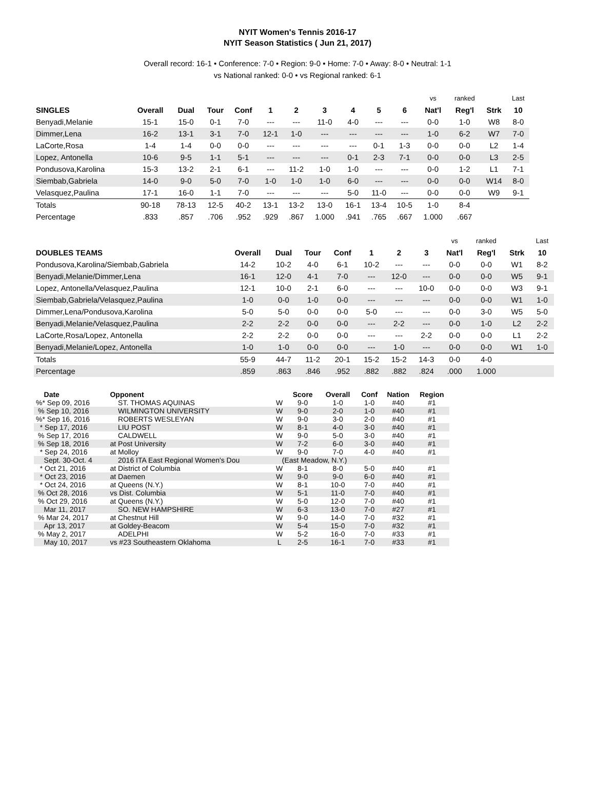NYIT Women's Tennis 2016-17
NYIT Season Statistics ( Jun 21, 2017)
Overall record: 16-1 • Conference: 7-0 • Region: 9-0 • Home: 7-0 • Away: 8-0 • Neutral: 1-1
vs National ranked: 0-0 • vs Regional ranked: 6-1
| | | | | | | | | | | | vs | ranked | | Last |
| SINGLES | Overall | Dual | Tour | Conf | 1 | 2 | 3 | 4 | 5 | 6 | Nat'l | Reg'l | Strk | 10 |
| Benyadi,Melanie | 15-1 | 15-0 | 0-1 | 7-0 | --- | --- | 11-0 | 4-0 | --- | --- | 0-0 | 1-0 | W8 | 8-0 |
| Dimmer,Lena | 16-2 | 13-1 | 3-1 | 7-0 | 12-1 | 1-0 | --- | --- | --- | --- | 1-0 | 6-2 | W7 | 7-0 |
| LaCorte,Rosa | 1-4 | 1-4 | 0-0 | 0-0 | --- | --- | --- | --- | 0-1 | 1-3 | 0-0 | 0-0 | L2 | 1-4 |
| Lopez, Antonella | 10-6 | 9-5 | 1-1 | 5-1 | --- | --- | --- | 0-1 | 2-3 | 7-1 | 0-0 | 0-0 | L3 | 2-5 |
| Pondusova,Karolina | 15-3 | 13-2 | 2-1 | 6-1 | --- | 11-2 | 1-0 | 1-0 | --- | --- | 0-0 | 1-2 | L1 | 7-1 |
| Siembab,Gabriela | 14-0 | 9-0 | 5-0 | 7-0 | 1-0 | 1-0 | 1-0 | 6-0 | --- | --- | 0-0 | 0-0 | W14 | 8-0 |
| Velasquez,Paulina | 17-1 | 16-0 | 1-1 | 7-0 | --- | --- | --- | 5-0 | 11-0 | --- | 0-0 | 0-0 | W9 | 9-1 |
| Totals | 90-18 | 78-13 | 12-5 | 40-2 | 13-1 | 13-2 | 13-0 | 16-1 | 13-4 | 10-5 | 1-0 | 8-4 | | |
| Percentage | .833 | .857 | .706 | .952 | .929 | .867 | 1.000 | .941 | .765 | .667 | 1.000 | .667 | | |
| | | | | | | | | vs | ranked | | Last |
| DOUBLES TEAMS | Overall | Dual | Tour | Conf | 1 | 2 | 3 | Nat'l | Reg'l | Strk | 10 |
| Pondusova,Karolina/Siembab,Gabriela | 14-2 | 10-2 | 4-0 | 6-1 | 10-2 | --- | --- | 0-0 | 0-0 | W1 | 8-2 |
| Benyadi,Melanie/Dimmer,Lena | 16-1 | 12-0 | 4-1 | 7-0 | --- | 12-0 | --- | 0-0 | 0-0 | W5 | 9-1 |
| Lopez, Antonella/Velasquez,Paulina | 12-1 | 10-0 | 2-1 | 6-0 | --- | --- | 10-0 | 0-0 | 0-0 | W3 | 9-1 |
| Siembab,Gabriela/Velasquez,Paulina | 1-0 | 0-0 | 1-0 | 0-0 | --- | --- | --- | 0-0 | 0-0 | W1 | 1-0 |
| Dimmer,Lena/Pondusova,Karolina | 5-0 | 5-0 | 0-0 | 0-0 | 5-0 | --- | --- | 0-0 | 3-0 | W5 | 5-0 |
| Benyadi,Melanie/Velasquez,Paulina | 2-2 | 2-2 | 0-0 | 0-0 | --- | 2-2 | --- | 0-0 | 1-0 | L2 | 2-2 |
| LaCorte,Rosa/Lopez, Antonella | 2-2 | 2-2 | 0-0 | 0-0 | --- | --- | 2-2 | 0-0 | 0-0 | L1 | 2-2 |
| Benyadi,Melanie/Lopez, Antonella | 1-0 | 1-0 | 0-0 | 0-0 | --- | 1-0 | --- | 0-0 | 0-0 | W1 | 1-0 |
| Totals | 55-9 | 44-7 | 11-2 | 20-1 | 15-2 | 15-2 | 14-3 | 0-0 | 4-0 | | |
| Percentage | .859 | .863 | .846 | .952 | .882 | .882 | .824 | .000 | 1.000 | | |
| Date | Opponent | | Score | Overall | Conf | Nation | Region |
| --- | --- | --- | --- | --- | --- | --- | --- |
| %* Sep 09, 2016 | ST. THOMAS AQUINAS | W | 9-0 | 1-0 | 1-0 | #40 | #1 |
| % Sep 10, 2016 | WILMINGTON UNIVERSITY | W | 9-0 | 2-0 | 1-0 | #40 | #1 |
| %* Sep 16, 2016 | ROBERTS WESLEYAN | W | 9-0 | 3-0 | 2-0 | #40 | #1 |
| * Sep 17, 2016 | LIU POST | W | 8-1 | 4-0 | 3-0 | #40 | #1 |
| % Sep 17, 2016 | CALDWELL | W | 9-0 | 5-0 | 3-0 | #40 | #1 |
| % Sep 18, 2016 | at Post University | W | 7-2 | 6-0 | 3-0 | #40 | #1 |
| * Sep 24, 2016 | at Molloy | W | 9-0 | 7-0 | 4-0 | #40 | #1 |
| Sept. 30-Oct. 4 | 2016 ITA East Regional Women's Dou | (East Meadow, N.Y.) | | | | | |
| * Oct 21, 2016 | at District of Columbia | W | 8-1 | 8-0 | 5-0 | #40 | #1 |
| * Oct 23, 2016 | at Daemen | W | 9-0 | 9-0 | 6-0 | #40 | #1 |
| * Oct 24, 2016 | at Queens (N.Y.) | W | 8-1 | 10-0 | 7-0 | #40 | #1 |
| % Oct 28, 2016 | vs Dist. Columbia | W | 5-1 | 11-0 | 7-0 | #40 | #1 |
| % Oct 29, 2016 | at Queens (N.Y.) | W | 5-0 | 12-0 | 7-0 | #40 | #1 |
| Mar 11, 2017 | SO. NEW HAMPSHIRE | W | 6-3 | 13-0 | 7-0 | #27 | #1 |
| % Mar 24, 2017 | at Chestnut Hill | W | 9-0 | 14-0 | 7-0 | #32 | #1 |
| Apr 13, 2017 | at Goldey-Beacom | W | 5-4 | 15-0 | 7-0 | #32 | #1 |
| % May 2, 2017 | ADELPHI | W | 5-2 | 16-0 | 7-0 | #33 | #1 |
| May 10, 2017 | vs #23 Southeastern Oklahoma | L | 2-5 | 16-1 | 7-0 | #33 | #1 |